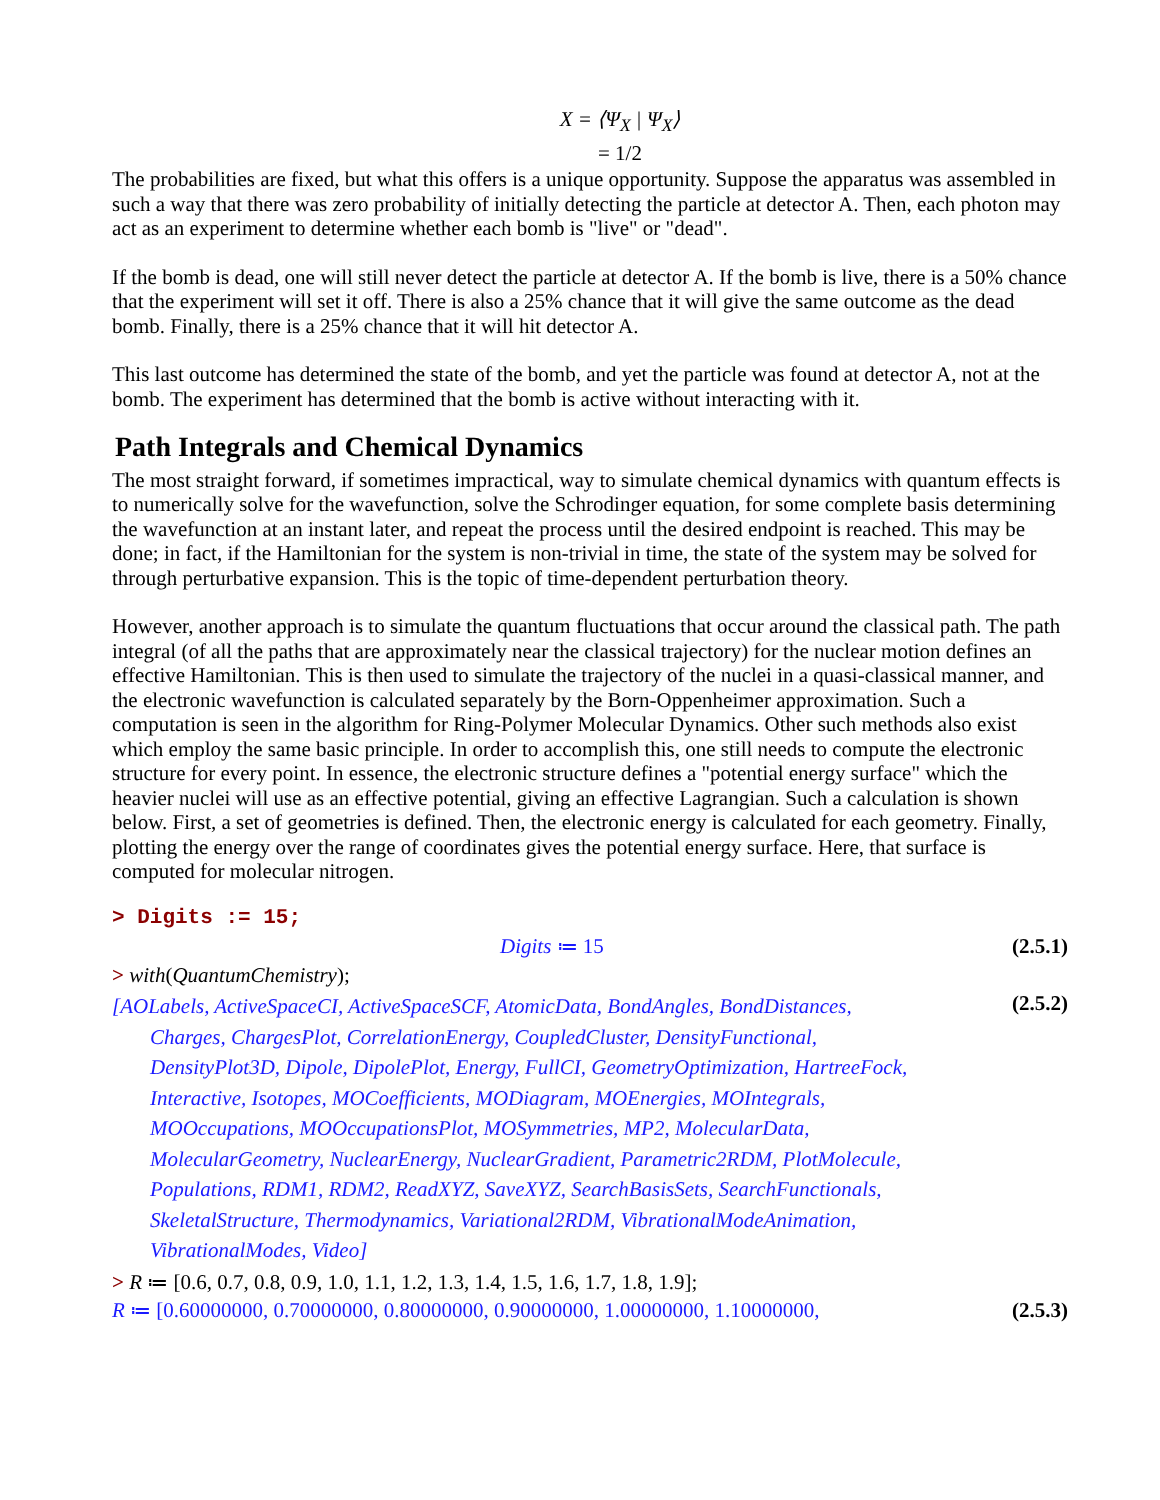X = ⟨Ψ<sub>X</sub> | Ψ<sub>X</sub>⟩
= 1/2
The probabilities are fixed, but what this offers is a unique opportunity. Suppose the apparatus was assembled in such a way that there was zero probability of initially detecting the particle at detector A. Then, each photon may act as an experiment to determine whether each bomb is "live" or "dead".
If the bomb is dead, one will still never detect the particle at detector A. If the bomb is live, there is a 50% chance that the experiment will set it off. There is also a 25% chance that it will give the same outcome as the dead bomb. Finally, there is a 25% chance that it will hit detector A.
This last outcome has determined the state of the bomb, and yet the particle was found at detector A, not at the bomb. The experiment has determined that the bomb is active without interacting with it.
Path Integrals and Chemical Dynamics
The most straight forward, if sometimes impractical, way to simulate chemical dynamics with quantum effects is to numerically solve for the wavefunction, solve the Schrodinger equation, for some complete basis determining the wavefunction at an instant later, and repeat the process until the desired endpoint is reached. This may be done; in fact, if the Hamiltonian for the system is non-trivial in time, the state of the system may be solved for through perturbative expansion. This is the topic of time-dependent perturbation theory.
However, another approach is to simulate the quantum fluctuations that occur around the classical path. The path integral (of all the paths that are approximately near the classical trajectory) for the nuclear motion defines an effective Hamiltonian. This is then used to simulate the trajectory of the nuclei in a quasi-classical manner, and the electronic wavefunction is calculated separately by the Born-Oppenheimer approximation. Such a computation is seen in the algorithm for Ring-Polymer Molecular Dynamics. Other such methods also exist which employ the same basic principle. In order to accomplish this, one still needs to compute the electronic structure for every point. In essence, the electronic structure defines a "potential energy surface" which the heavier nuclei will use as an effective potential, giving an effective Lagrangian. Such a calculation is shown below. First, a set of geometries is defined. Then, the electronic energy is calculated for each geometry. Finally, plotting the energy over the range of coordinates gives the potential energy surface. Here, that surface is computed for molecular nitrogen.
> Digits := 15;
Digits ≔ 15 (2.5.1)
> with(QuantumChemistry);
[AOLabels, ActiveSpaceCI, ActiveSpaceSCF, AtomicData, BondAngles, BondDistances,
Charges, ChargesPlot, CorrelationEnergy, CoupledCluster, DensityFunctional,
DensityPlot3D, Dipole, DipolePlot, Energy, FullCI, GeometryOptimization, HartreeFock,
Interactive, Isotopes, MOCoefficients, MODiagram, MOEnergies, MOIntegrals,
MOOccupations, MOOccupationsPlot, MOSymmetries, MP2, MolecularData,
MolecularGeometry, NuclearEnergy, NuclearGradient, Parametric2RDM, PlotMolecule,
Populations, RDM1, RDM2, ReadXYZ, SaveXYZ, SearchBasisSets, SearchFunctionals,
SkeletalStructure, Thermodynamics, Variational2RDM, VibrationalModeAnimation,
VibrationalModes, Video]
(2.5.2)
> R ≔ [0.6, 0.7, 0.8, 0.9, 1.0, 1.1, 1.2, 1.3, 1.4, 1.5, 1.6, 1.7, 1.8, 1.9];
R ≔ [0.60000000, 0.70000000, 0.80000000, 0.90000000, 1.00000000, 1.10000000, (2.5.3)